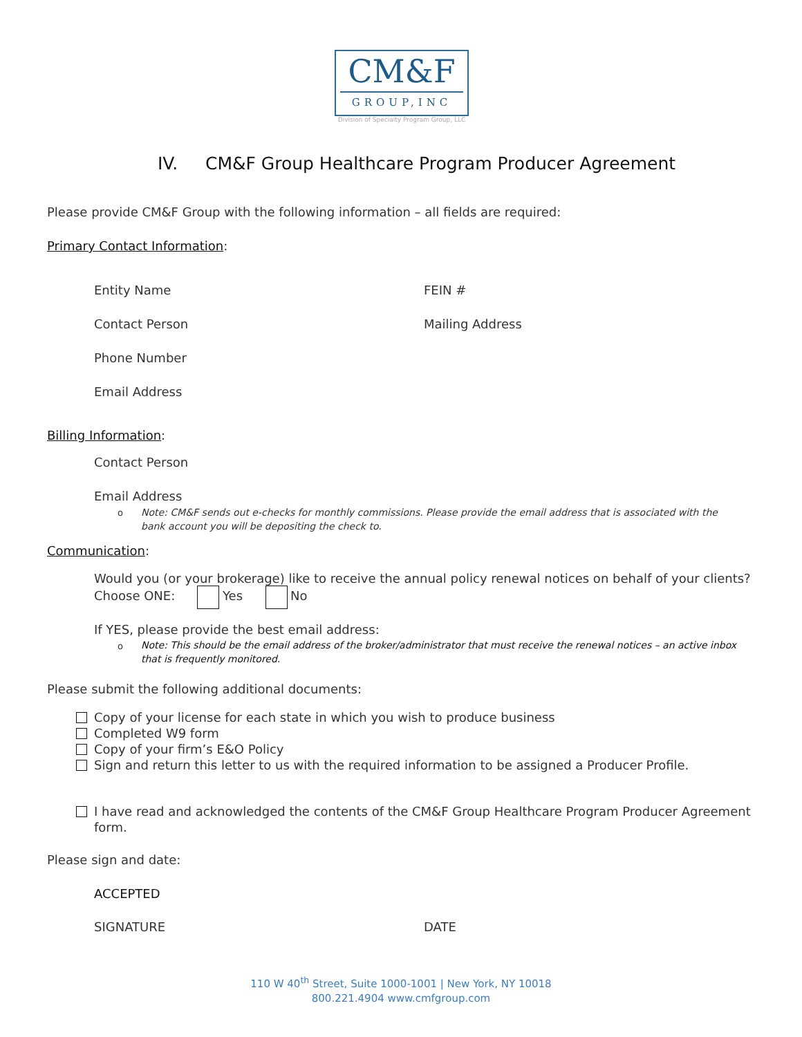CM&F
GROUP,INC
Division of Specialty Program Group, LLC
IV. CM&F Group Healthcare Program Producer Agreement
Please provide CM&F Group with the following information – all fields are required:
Primary Contact Information:
Entity Name FEIN #
Contact Person Mailing Address
Phone Number
Email Address
Billing Information:
Contact Person
Email Address
o
Note: CM&F sends out e-checks for monthly commissions. Please provide the email address that is associated with the bank account you will be depositing the check to.
Communication:
Would you (or your brokerage) like to receive the annual policy renewal notices on behalf of your clients?
Choose ONE: Yes No
If YES, please provide the best email address:
o
Note: This should be the email address of the broker/administrator that must receive the renewal notices – an active inbox that is frequently monitored.
Please submit the following additional documents:
Copy of your license for each state in which you wish to produce business
Completed W9 form
Copy of your firm’s E&O Policy
Sign and return this letter to us with the required information to be assigned a Producer Profile.
I have read and acknowledged the contents of the CM&F Group Healthcare Program Producer Agreement
form.
Please sign and date:
ACCEPTED
SIGNATURE DATE
110 W 40<sup>th</sup> Street, Suite 1000-1001 | New York, NY 10018
800.221.4904 www.cmfgroup.com